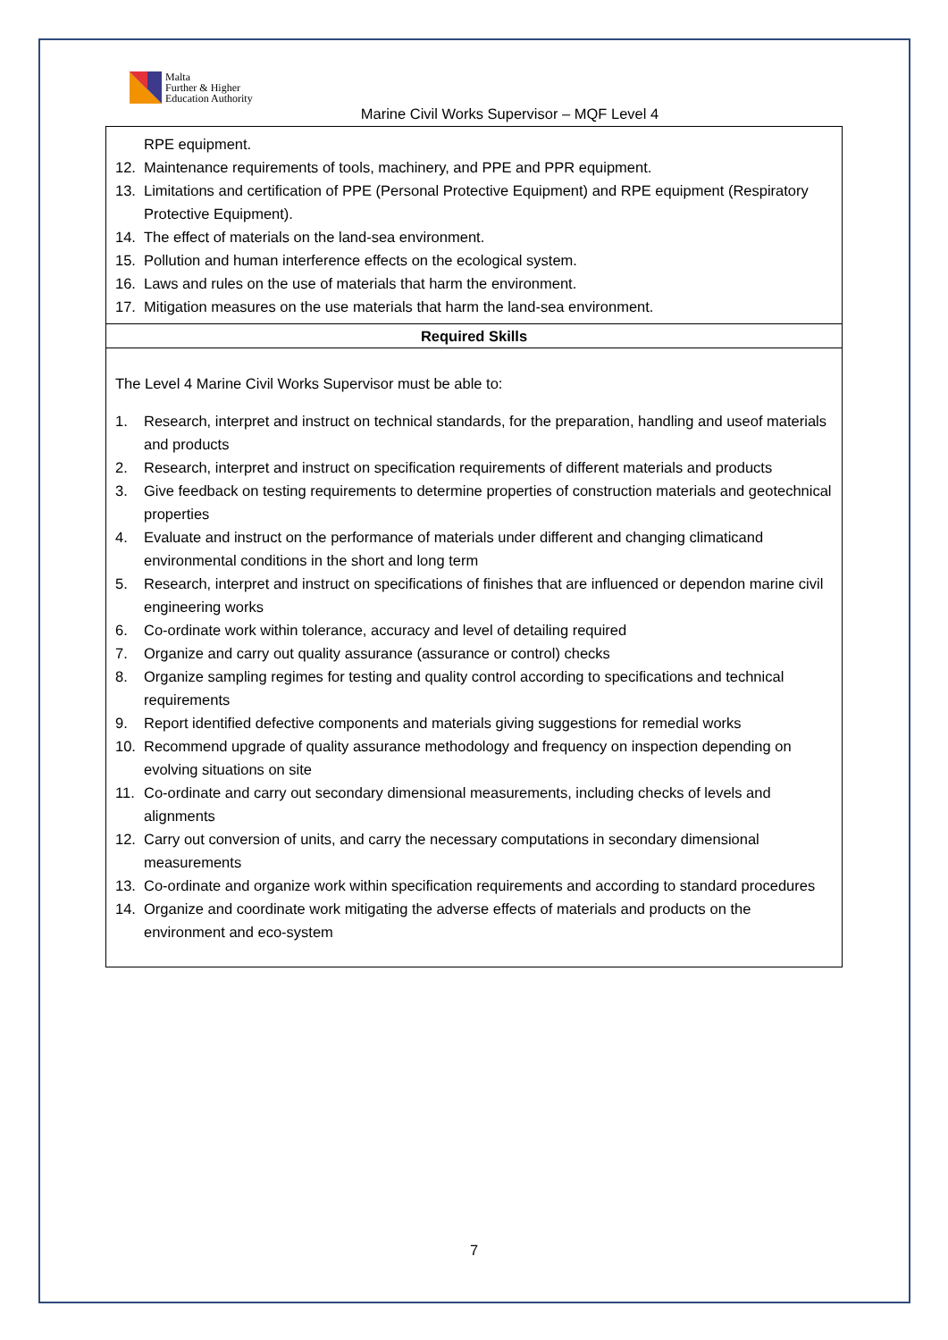Malta
Further & Higher
Education Authority
Marine Civil Works Supervisor – MQF Level 4
| RPE equipment. 12. Maintenance requirements of tools, machinery, and PPE and PPR equipment. 13. Limitations and certification of PPE (Personal Protective Equipment) and RPE equipment (Respiratory Protective Equipment). 14. The effect of materials on the land-sea environment. 15. Pollution and human interference effects on the ecological system. 16. Laws and rules on the use of materials that harm the environment. 17. Mitigation measures on the use materials that harm the land-sea environment. |
| Required Skills |
| The Level 4 Marine Civil Works Supervisor must be able to: 1. Research, interpret and instruct on technical standards, for the preparation, handling and useof materials and products 2. Research, interpret and instruct on specification requirements of different materials and products 3. Give feedback on testing requirements to determine properties of construction materials and geotechnical properties 4. Evaluate and instruct on the performance of materials under different and changing climaticand environmental conditions in the short and long term 5. Research, interpret and instruct on specifications of finishes that are influenced or dependon marine civil engineering works 6. Co-ordinate work within tolerance, accuracy and level of detailing required 7. Organize and carry out quality assurance (assurance or control) checks 8. Organize sampling regimes for testing and quality control according to specifications and technical requirements 9. Report identified defective components and materials giving suggestions for remedial works 10. Recommend upgrade of quality assurance methodology and frequency on inspection depending on evolving situations on site 11. Co-ordinate and carry out secondary dimensional measurements, including checks of levels and alignments 12. Carry out conversion of units, and carry the necessary computations in secondary dimensional measurements 13. Co-ordinate and organize work within specification requirements and according to standard procedures 14. Organize and coordinate work mitigating the adverse effects of materials and products on the environment and eco-system |
7